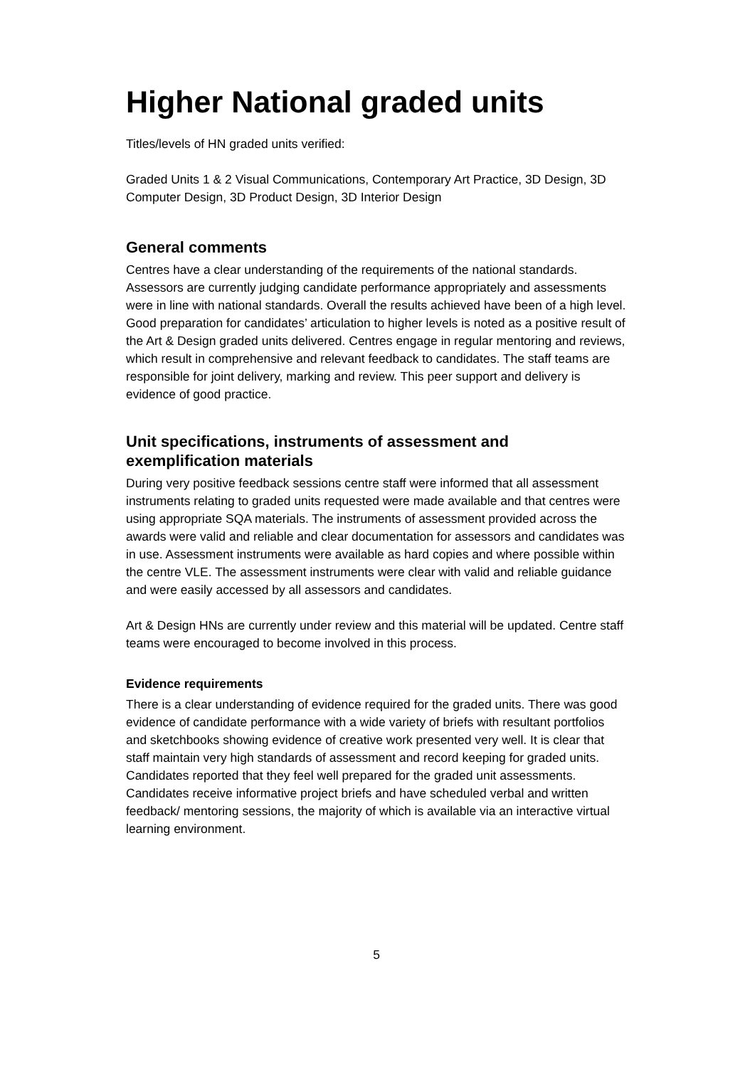Higher National graded units
Titles/levels of HN graded units verified:
Graded Units 1 & 2 Visual Communications, Contemporary Art Practice, 3D Design, 3D Computer Design, 3D Product Design, 3D Interior Design
General comments
Centres have a clear understanding of the requirements of the national standards. Assessors are currently judging candidate performance appropriately and assessments were in line with national standards. Overall the results achieved have been of a high level. Good preparation for candidates’ articulation to higher levels is noted as a positive result of the Art & Design graded units delivered. Centres engage in regular mentoring and reviews, which result in comprehensive and relevant feedback to candidates. The staff teams are responsible for joint delivery, marking and review. This peer support and delivery is evidence of good practice.
Unit specifications, instruments of assessment and exemplification materials
During very positive feedback sessions centre staff were informed that all assessment instruments relating to graded units requested were made available and that centres were using appropriate SQA materials. The instruments of assessment provided across the awards were valid and reliable and clear documentation for assessors and candidates was in use. Assessment instruments were available as hard copies and where possible within the centre VLE. The assessment instruments were clear with valid and reliable guidance and were easily accessed by all assessors and candidates.
Art & Design HNs are currently under review and this material will be updated. Centre staff teams were encouraged to become involved in this process.
Evidence requirements
There is a clear understanding of evidence required for the graded units. There was good evidence of candidate performance with a wide variety of briefs with resultant portfolios and sketchbooks showing evidence of creative work presented very well. It is clear that staff maintain very high standards of assessment and record keeping for graded units. Candidates reported that they feel well prepared for the graded unit assessments. Candidates receive informative project briefs and have scheduled verbal and written feedback/ mentoring sessions, the majority of which is available via an interactive virtual learning environment.
5